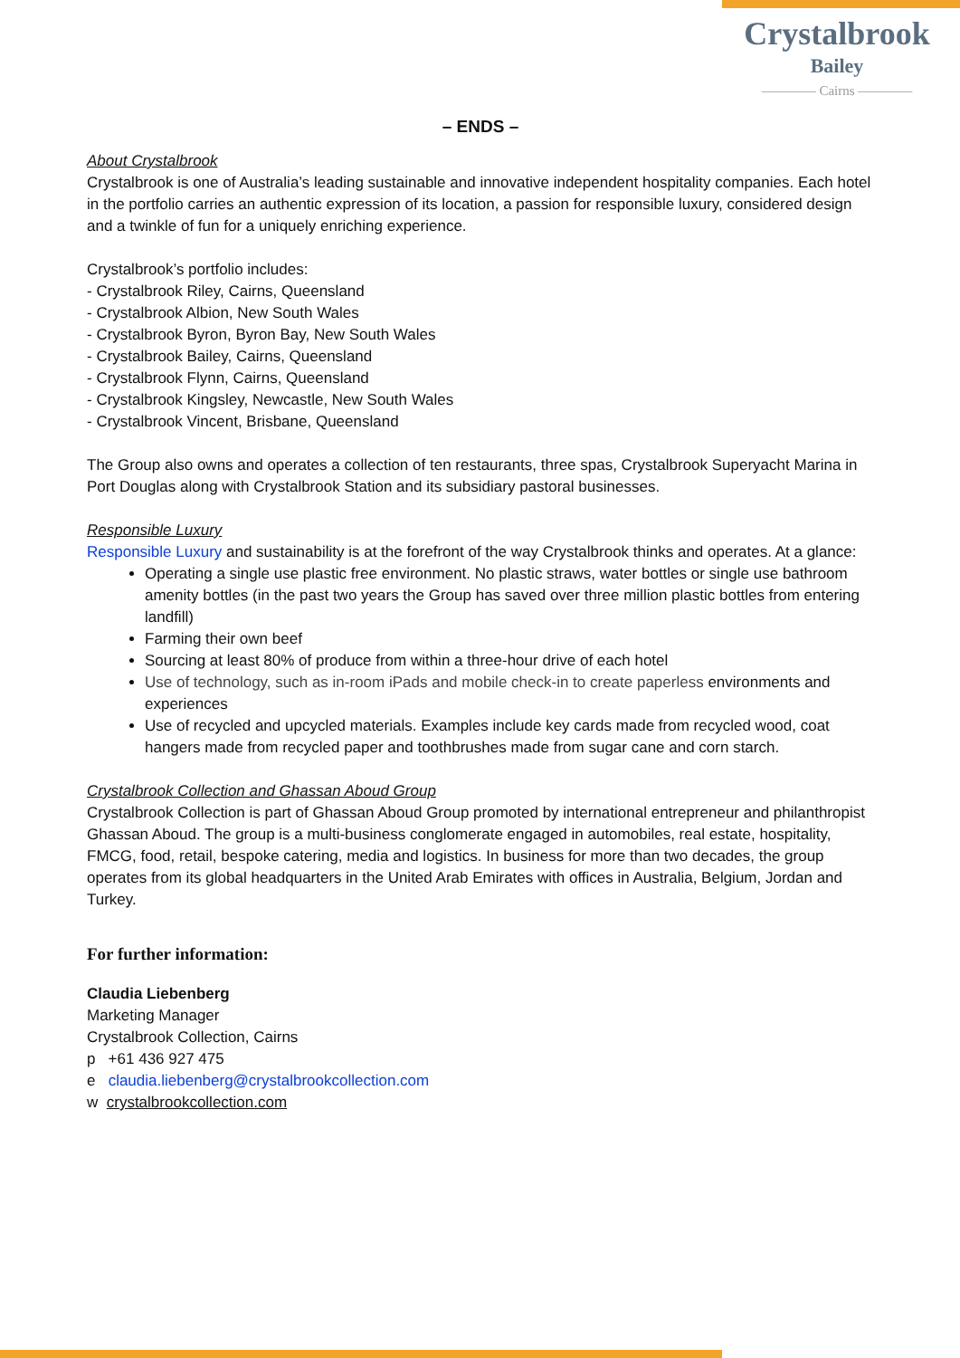Crystalbrook
Bailey
———— Cairns ————
– ENDS –
About Crystalbrook
Crystalbrook is one of Australia’s leading sustainable and innovative independent hospitality companies. Each hotel in the portfolio carries an authentic expression of its location, a passion for responsible luxury, considered design and a twinkle of fun for a uniquely enriching experience.
Crystalbrook’s portfolio includes:
- Crystalbrook Riley, Cairns, Queensland
- Crystalbrook Albion, New South Wales
- Crystalbrook Byron, Byron Bay, New South Wales
- Crystalbrook Bailey, Cairns, Queensland
- Crystalbrook Flynn, Cairns, Queensland
- Crystalbrook Kingsley, Newcastle, New South Wales
- Crystalbrook Vincent, Brisbane, Queensland
The Group also owns and operates a collection of ten restaurants, three spas, Crystalbrook Superyacht Marina in Port Douglas along with Crystalbrook Station and its subsidiary pastoral businesses.
Responsible Luxury
Responsible Luxury and sustainability is at the forefront of the way Crystalbrook thinks and operates. At a glance:
Operating a single use plastic free environment. No plastic straws, water bottles or single use bathroom amenity bottles (in the past two years the Group has saved over three million plastic bottles from entering landfill)
Farming their own beef
Sourcing at least 80% of produce from within a three-hour drive of each hotel
Use of technology, such as in-room iPads and mobile check-in to create paperless environments and experiences
Use of recycled and upcycled materials. Examples include key cards made from recycled wood, coat hangers made from recycled paper and toothbrushes made from sugar cane and corn starch.
Crystalbrook Collection and Ghassan Aboud Group
Crystalbrook Collection is part of Ghassan Aboud Group promoted by international entrepreneur and philanthropist Ghassan Aboud. The group is a multi-business conglomerate engaged in automobiles, real estate, hospitality, FMCG, food, retail, bespoke catering, media and logistics. In business for more than two decades, the group operates from its global headquarters in the United Arab Emirates with offices in Australia, Belgium, Jordan and Turkey.
For further information:
Claudia Liebenberg
Marketing Manager
Crystalbrook Collection, Cairns
p +61 436 927 475
e claudia.liebenberg@crystalbrookcollection.com
w crystalbrookcollection.com